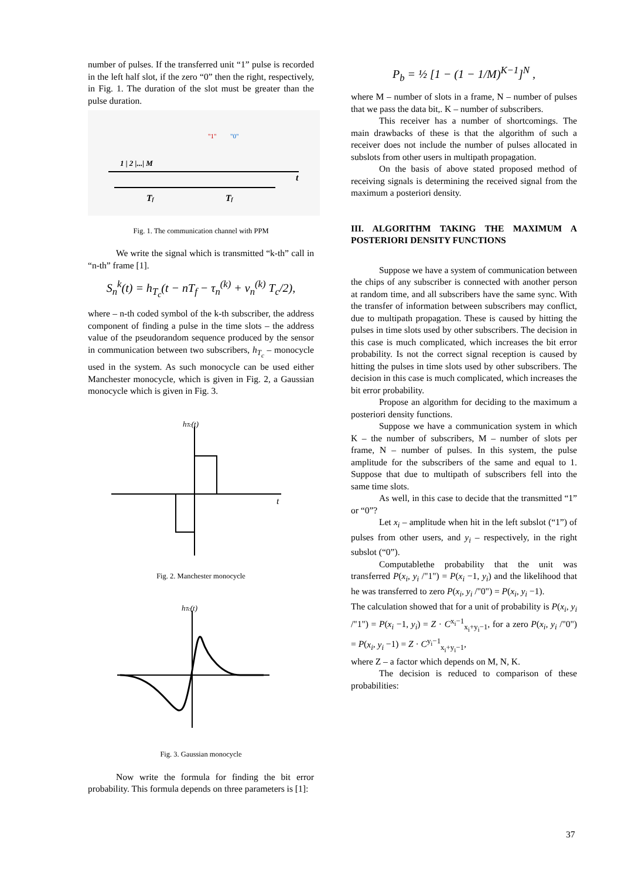number of pulses. If the transferred unit “1” pulse is recorded in the left half slot, if the zero “0” then the right, respectively, in Fig. 1. The duration of the slot must be greater than the pulse duration.
1 | 2 |...| M
"1"
"0"
t
Tf
Tf
Fig. 1. The communication channel with PPM
We write the signal which is transmitted “k-th” call in “n-th” frame [1].
S<sub>n</sub><sup>k</sup>(t) = h<sub>T<sub>c</sub></sub>(t − nT<sub>f</sub> − τ<sub>n</sub><sup>(k)</sup> + ν<sub>n</sub><sup>(k)</sup> T<sub>c</sub>/2),
where – n-th coded symbol of the k-th subscriber, the address component of finding a pulse in the time slots – the address value of the pseudorandom sequence produced by the sensor in communication between two subscribers, h<sub>T<sub>c</sub></sub> – monocycle used in the system. As such monocycle can be used either Manchester monocycle, which is given in Fig. 2, a Gaussian monocycle which is given in Fig. 3.
hTc(t)
t
Fig. 2. Manchester monocycle
hTc(t)
Fig. 3. Gaussian monocycle
Now write the formula for finding the bit error probability. This formula depends on three parameters is [1]:
P<sub>b</sub> = ½ [1 − (1 − 1/M)<sup>K−1</sup>]<sup>N</sup> ,
where M – number of slots in a frame, N – number of pulses that we pass the data bit,. K – number of subscribers.
This receiver has a number of shortcomings. The main drawbacks of these is that the algorithm of such a receiver does not include the number of pulses allocated in subslots from other users in multipath propagation.
On the basis of above stated proposed method of receiving signals is determining the received signal from the maximum a posteriori density.
III. ALGORITHM TAKING THE MAXIMUM A POSTERIORI DENSITY FUNCTIONS
Suppose we have a system of communication between the chips of any subscriber is connected with another person at random time, and all subscribers have the same sync. With the transfer of information between subscribers may conflict, due to multipath propagation. These is caused by hitting the pulses in time slots used by other subscribers. The decision in this case is much complicated, which increases the bit error probability. Is not the correct signal reception is caused by hitting the pulses in time slots used by other subscribers. The decision in this case is much complicated, which increases the bit error probability.
Propose an algorithm for deciding to the maximum a posteriori density functions.
Suppose we have a communication system in which K – the number of subscribers, M – number of slots per frame, N – number of pulses. In this system, the pulse amplitude for the subscribers of the same and equal to 1. Suppose that due to multipath of subscribers fell into the same time slots.
As well, in this case to decide that the transmitted “1” or “0”?
Let x<sub>i</sub> – amplitude when hit in the left subslot (“1”) of pulses from other users, and y<sub>i</sub> – respectively, in the right subslot (“0”).
Computablethe probability that the unit was transferred P(x<sub>i</sub>, y<sub>i</sub> /"1") = P(x<sub>i</sub> −1, y<sub>i</sub>) and the likelihood that he was transferred to zero P(x<sub>i</sub>, y<sub>i</sub> /"0") = P(x<sub>i</sub>, y<sub>i</sub> −1).
The calculation showed that for a unit of probability is P(x<sub>i</sub>, y<sub>i</sub> /"1") = P(x<sub>i</sub> −1, y<sub>i</sub>) = Z · C<sup>x<sub>i</sub>−1</sup><sub>x<sub>i</sub>+y<sub>i</sub>−1</sub>, for a zero P(x<sub>i</sub>, y<sub>i</sub> /"0") = P(x<sub>i</sub>, y<sub>i</sub> −1) = Z · C<sup>y<sub>i</sub>−1</sup><sub>x<sub>i</sub>+y<sub>i</sub>−1</sub>,
where Z – a factor which depends on M, N, K.
The decision is reduced to comparison of these probabilities:
37